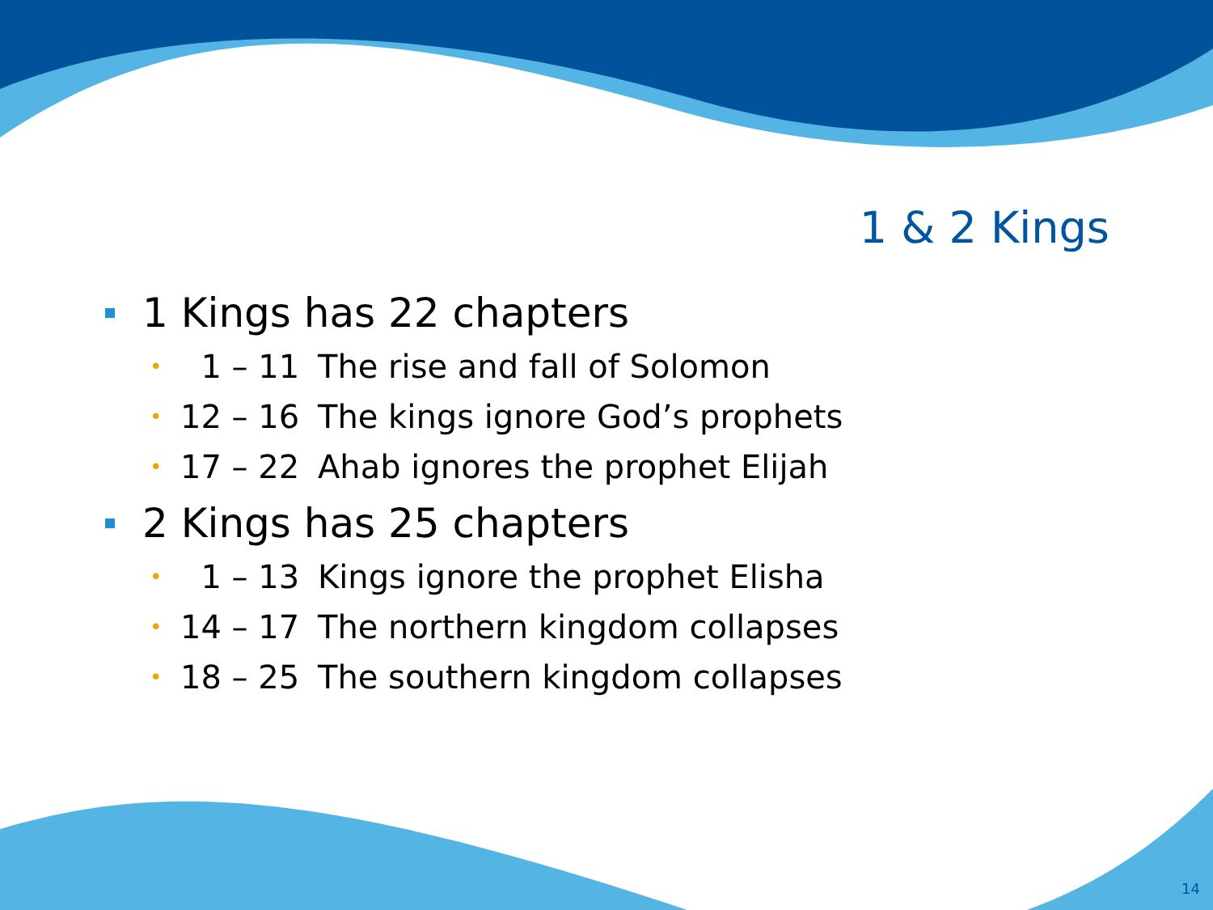1 & 2 Kings
1 Kings has 22 chapters
• 1 – 11 The rise and fall of Solomon
• 12 – 16 The kings ignore God’s prophets
• 17 – 22 Ahab ignores the prophet Elijah
2 Kings has 25 chapters
• 1 – 13 Kings ignore the prophet Elisha
• 14 – 17 The northern kingdom collapses
• 18 – 25 The southern kingdom collapses
14